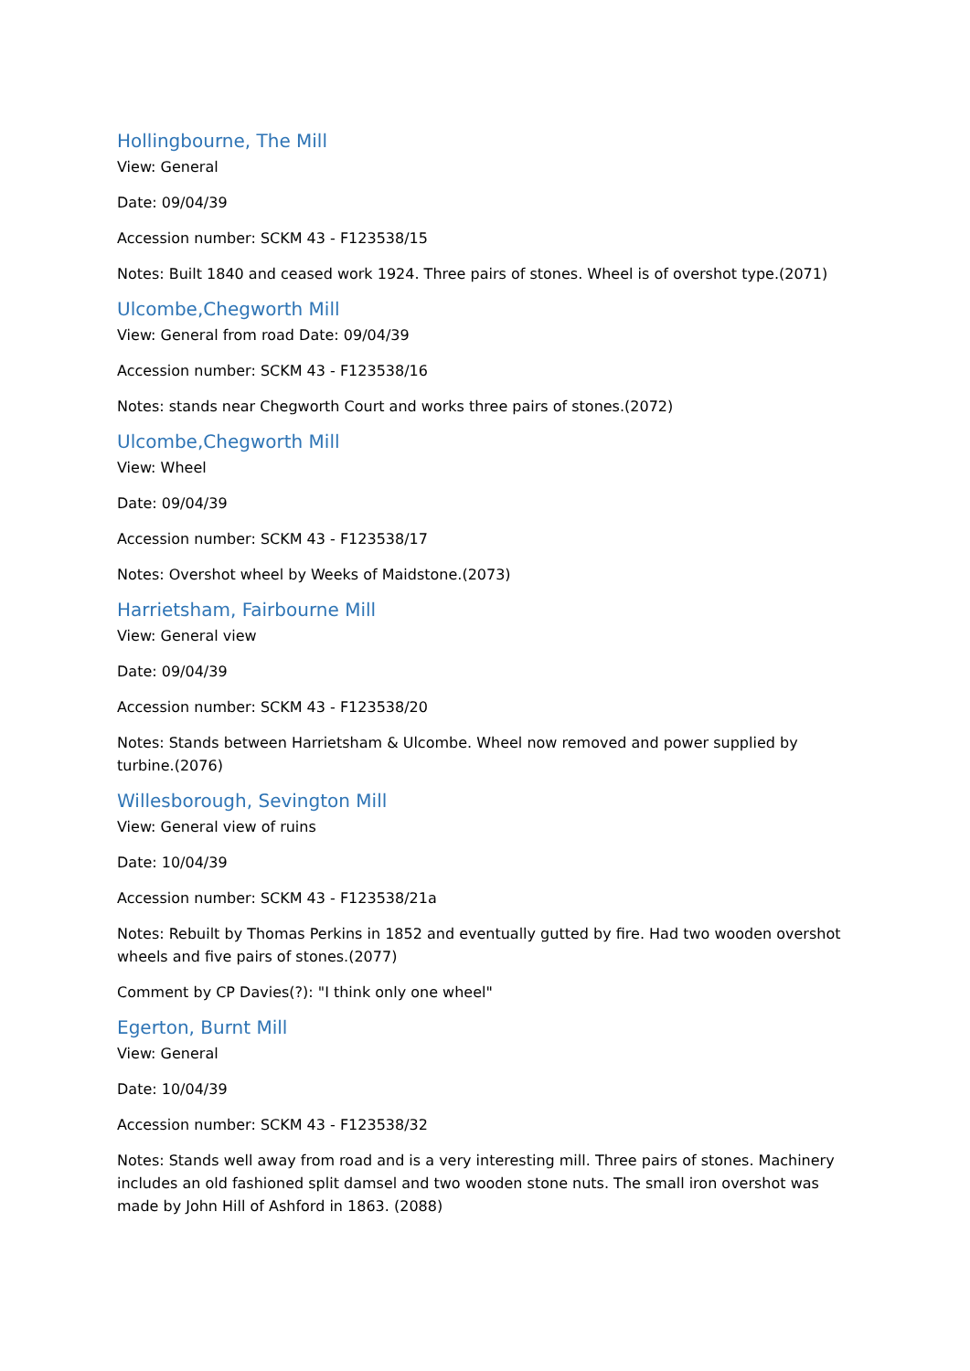Hollingbourne, The Mill
View: General
Date: 09/04/39
Accession number: SCKM 43 - F123538/15
Notes: Built 1840 and ceased work 1924. Three pairs of stones. Wheel is of overshot type.(2071)
Ulcombe,Chegworth Mill
View: General from road Date: 09/04/39
Accession number: SCKM 43 - F123538/16
Notes: stands near Chegworth Court and works three pairs of stones.(2072)
Ulcombe,Chegworth Mill
View: Wheel
Date: 09/04/39
Accession number: SCKM 43 - F123538/17
Notes: Overshot wheel by Weeks of Maidstone.(2073)
Harrietsham, Fairbourne Mill
View: General view
Date: 09/04/39
Accession number: SCKM 43 - F123538/20
Notes: Stands between Harrietsham & Ulcombe. Wheel now removed and power supplied by turbine.(2076)
Willesborough, Sevington Mill
View: General view of ruins
Date: 10/04/39
Accession number: SCKM 43 - F123538/21a
Notes: Rebuilt by Thomas Perkins in 1852 and eventually gutted by fire. Had two wooden overshot wheels and five pairs of stones.(2077)
Comment by CP Davies(?): "I think only one wheel"
Egerton, Burnt Mill
View: General
Date: 10/04/39
Accession number: SCKM 43 - F123538/32
Notes: Stands well away from road and is a very interesting mill. Three pairs of stones. Machinery includes an old fashioned split damsel and two wooden stone nuts. The small iron overshot was made by John Hill of Ashford in 1863. (2088)